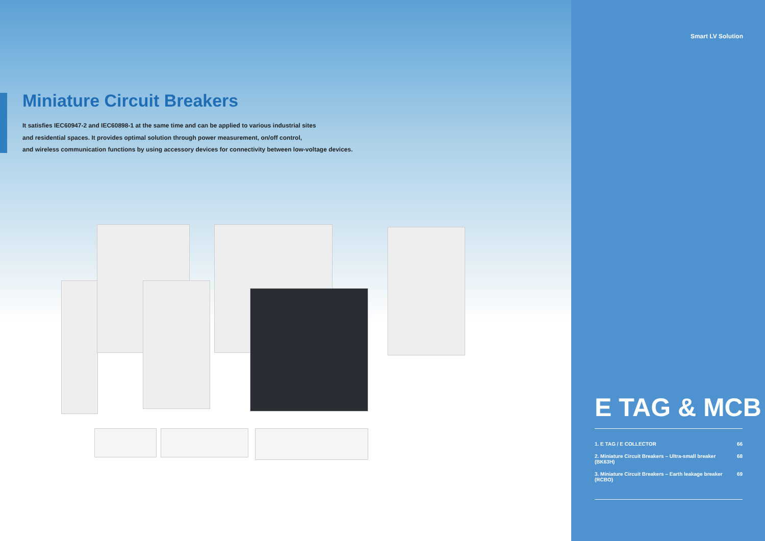Miniature Circuit Breakers
It satisfies IEC60947-2 and IEC60898-1 at the same time and can be applied to various industrial sites
and residential spaces. It provides optimal solution through power measurement, on/off control,
and wireless communication functions by using accessory devices for connectivity between low-voltage devices.
Smart LV Solution
E TAG & MCB
1. E TAG / E COLLECTOR 66
2. Miniature Circuit Breakers – Ultra-small breaker (BK63H) 68
3. Miniature Circuit Breakers – Earth leakage breaker (RCBO) 69